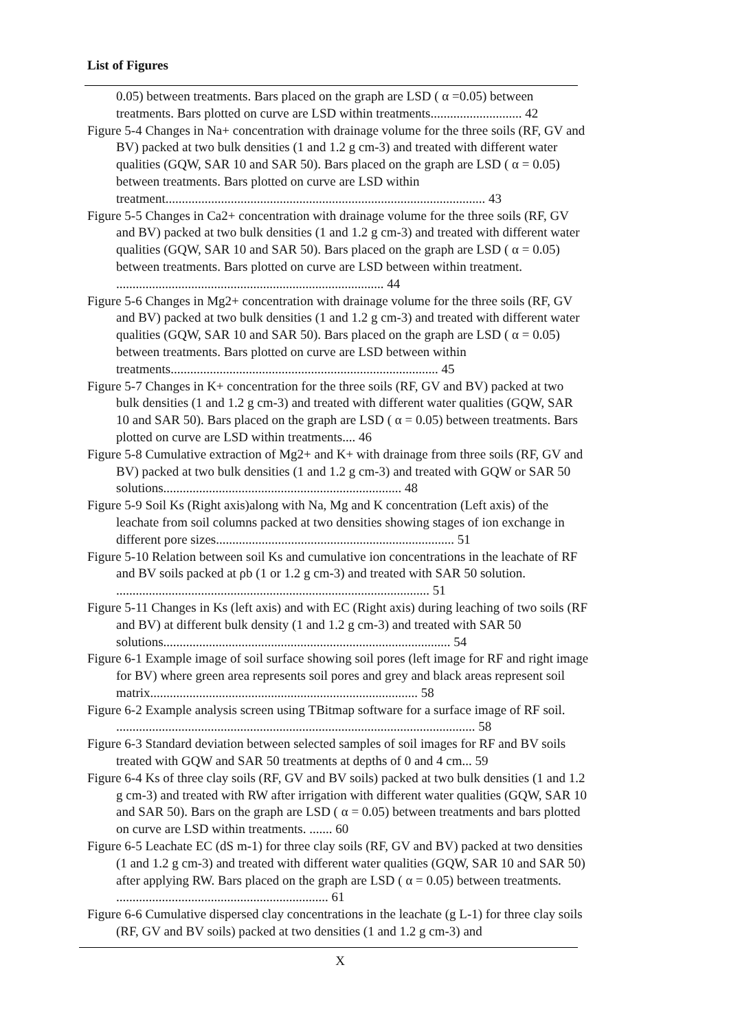List of Figures
0.05) between treatments. Bars placed on the graph are LSD ( α =0.05) between treatments. Bars plotted on curve are LSD within treatments............................ 42
Figure 5-4 Changes in Na+ concentration with drainage volume for the three soils (RF, GV and BV) packed at two bulk densities (1 and 1.2 g cm-3) and treated with different water qualities (GQW, SAR 10 and SAR 50). Bars placed on the graph are LSD ( α = 0.05) between treatments. Bars plotted on curve are LSD within treatment.................................................................................................. 43
Figure 5-5 Changes in Ca2+ concentration with drainage volume for the three soils (RF, GV and BV) packed at two bulk densities (1 and 1.2 g cm-3) and treated with different water qualities (GQW, SAR 10 and SAR 50). Bars placed on the graph are LSD ( α = 0.05) between treatments. Bars plotted on curve are LSD between within treatment. .................................................................................. 44
Figure 5-6 Changes in Mg2+ concentration with drainage volume for the three soils (RF, GV and BV) packed at two bulk densities (1 and 1.2 g cm-3) and treated with different water qualities (GQW, SAR 10 and SAR 50). Bars placed on the graph are LSD ( α = 0.05) between treatments. Bars plotted on curve are LSD between within treatments.................................................................................. 45
Figure 5-7 Changes in K+ concentration for the three soils (RF, GV and BV) packed at two bulk densities (1 and 1.2 g cm-3) and treated with different water qualities (GQW, SAR 10 and SAR 50). Bars placed on the graph are LSD ( α = 0.05) between treatments. Bars plotted on curve are LSD within treatments.... 46
Figure 5-8 Cumulative extraction of Mg2+ and K+ with drainage from three soils (RF, GV and BV) packed at two bulk densities (1 and 1.2 g cm-3) and treated with GQW or SAR 50 solutions......................................................................... 48
Figure 5-9 Soil Ks (Right axis)along with Na, Mg and K concentration (Left axis) of the leachate from soil columns packed at two densities showing stages of ion exchange in different pore sizes......................................................................... 51
Figure 5-10 Relation between soil Ks and cumulative ion concentrations in the leachate of RF and BV soils packed at ρb (1 or 1.2 g cm-3) and treated with SAR 50 solution. ................................................................................................ 51
Figure 5-11 Changes in Ks (left axis) and with EC (Right axis) during leaching of two soils (RF and BV) at different bulk density (1 and 1.2 g cm-3) and treated with SAR 50 solutions........................................................................................ 54
Figure 6-1 Example image of soil surface showing soil pores (left image for RF and right image for BV) where green area represents soil pores and grey and black areas represent soil matrix.................................................................................. 58
Figure 6-2 Example analysis screen using TBitmap software for a surface image of RF soil. .............................................................................................................. 58
Figure 6-3 Standard deviation between selected samples of soil images for RF and BV soils treated with GQW and SAR 50 treatments at depths of 0 and 4 cm... 59
Figure 6-4 Ks of three clay soils (RF, GV and BV soils) packed at two bulk densities (1 and 1.2 g cm-3) and treated with RW after irrigation with different water qualities (GQW, SAR 10 and SAR 50). Bars on the graph are LSD ( α = 0.05) between treatments and bars plotted on curve are LSD within treatments. ....... 60
Figure 6-5 Leachate EC (dS m-1) for three clay soils (RF, GV and BV) packed at two densities (1 and 1.2 g cm-3) and treated with different water qualities (GQW, SAR 10 and SAR 50) after applying RW. Bars placed on the graph are LSD ( α = 0.05) between treatments. ................................................................. 61
Figure 6-6 Cumulative dispersed clay concentrations in the leachate (g L-1) for three clay soils (RF, GV and BV soils) packed at two densities (1 and 1.2 g cm-3) and
X